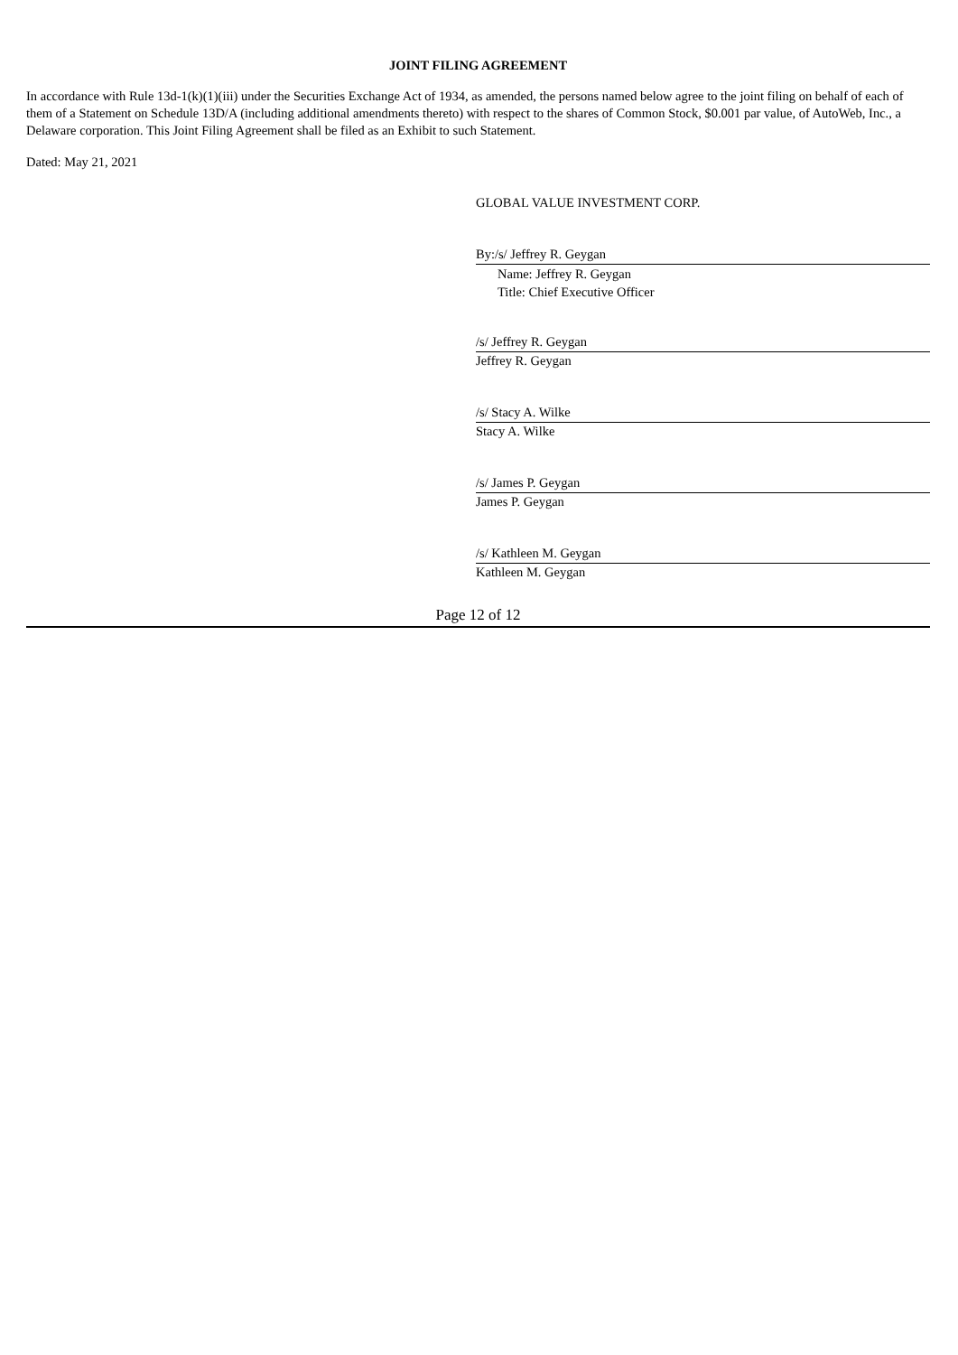JOINT FILING AGREEMENT
In accordance with Rule 13d-1(k)(1)(iii) under the Securities Exchange Act of 1934, as amended, the persons named below agree to the joint filing on behalf of each of them of a Statement on Schedule 13D/A (including additional amendments thereto) with respect to the shares of Common Stock, $0.001 par value, of AutoWeb, Inc., a Delaware corporation. This Joint Filing Agreement shall be filed as an Exhibit to such Statement.
Dated: May 21, 2021
GLOBAL VALUE INVESTMENT CORP.
By:/s/ Jeffrey R. Geygan
Name: Jeffrey R. Geygan
Title: Chief Executive Officer
/s/ Jeffrey R. Geygan
Jeffrey R. Geygan
/s/ Stacy A. Wilke
Stacy A. Wilke
/s/ James P. Geygan
James P. Geygan
/s/ Kathleen M. Geygan
Kathleen M. Geygan
Page 12 of 12